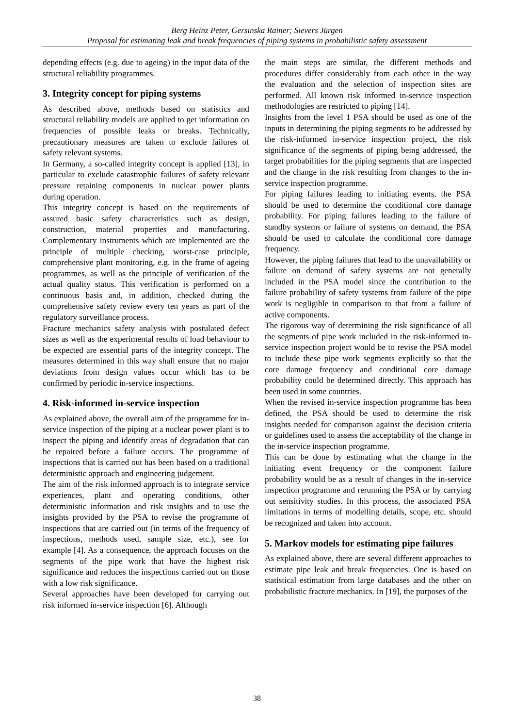Berg Heinz Peter, Gersinska Rainer; Sievers Jürgen
Proposal for estimating leak and break frequencies of piping systems in probabilistic safety assessment
depending effects (e.g. due to ageing) in the input data of the structural reliability programmes.
3. Integrity concept for piping systems
As described above, methods based on statistics and structural reliability models are applied to get information on frequencies of possible leaks or breaks. Technically, precautionary measures are taken to exclude failures of safety relevant systems.
In Germany, a so-called integrity concept is applied [13], in particular to exclude catastrophic failures of safety relevant pressure retaining components in nuclear power plants during operation.
This integrity concept is based on the requirements of assured basic safety characteristics such as design, construction, material properties and manufacturing. Complementary instruments which are implemented are the principle of multiple checking, worst-case principle, comprehensive plant monitoring, e.g. in the frame of ageing programmes, as well as the principle of verification of the actual quality status. This verification is performed on a continuous basis and, in addition, checked during the comprehensive safety review every ten years as part of the regulatory surveillance process.
Fracture mechanics safety analysis with postulated defect sizes as well as the experimental results of load behaviour to be expected are essential parts of the integrity concept. The measures determined in this way shall ensure that no major deviations from design values occur which has to be confirmed by periodic in-service inspections.
4. Risk-informed in-service inspection
As explained above, the overall aim of the programme for in-service inspection of the piping at a nuclear power plant is to inspect the piping and identify areas of degradation that can be repaired before a failure occurs. The programme of inspections that is carried out has been based on a traditional deterministic approach and engineering judgement.
The aim of the risk informed approach is to integrate service experiences, plant and operating conditions, other deterministic information and risk insights and to use the insights provided by the PSA to revise the programme of inspections that are carried out (in terms of the frequency of inspections, methods used, sample size, etc.), see for example [4]. As a consequence, the approach focuses on the segments of the pipe work that have the highest risk significance and reduces the inspections carried out on those with a low risk significance.
Several approaches have been developed for carrying out risk informed in-service inspection [6]. Although
the main steps are similar, the different methods and procedures differ considerably from each other in the way the evaluation and the selection of inspection sites are performed. All known risk informed in-service inspection methodologies are restricted to piping [14].
Insights from the level 1 PSA should be used as one of the inputs in determining the piping segments to be addressed by the risk-informed in-service inspection project, the risk significance of the segments of piping being addressed, the target probabilities for the piping segments that are inspected and the change in the risk resulting from changes to the in-service inspection programme.
For piping failures leading to initiating events, the PSA should be used to determine the conditional core damage probability. For piping failures leading to the failure of standby systems or failure of systems on demand, the PSA should be used to calculate the conditional core damage frequency.
However, the piping failures that lead to the unavailability or failure on demand of safety systems are not generally included in the PSA model since the contribution to the failure probability of safety systems from failure of the pipe work is negligible in comparison to that from a failure of active components.
The rigorous way of determining the risk significance of all the segments of pipe work included in the risk-informed in-service inspection project would be to revise the PSA model to include these pipe work segments explicitly so that the core damage frequency and conditional core damage probability could be determined directly. This approach has been used in some countries.
When the revised in-service inspection programme has been defined, the PSA should be used to determine the risk insights needed for comparison against the decision criteria or guidelines used to assess the acceptability of the change in the in-service inspection programme.
This can be done by estimating what the change in the initiating event frequency or the component failure probability would be as a result of changes in the in-service inspection programme and rerunning the PSA or by carrying out sensitivity studies. In this process, the associated PSA limitations in terms of modelling details, scope, etc. should be recognized and taken into account.
5. Markov models for estimating pipe failures
As explained above, there are several different approaches to estimate pipe leak and break frequencies. One is based on statistical estimation from large databases and the other on probabilistic fracture mechanics. In [19], the purposes of the
38